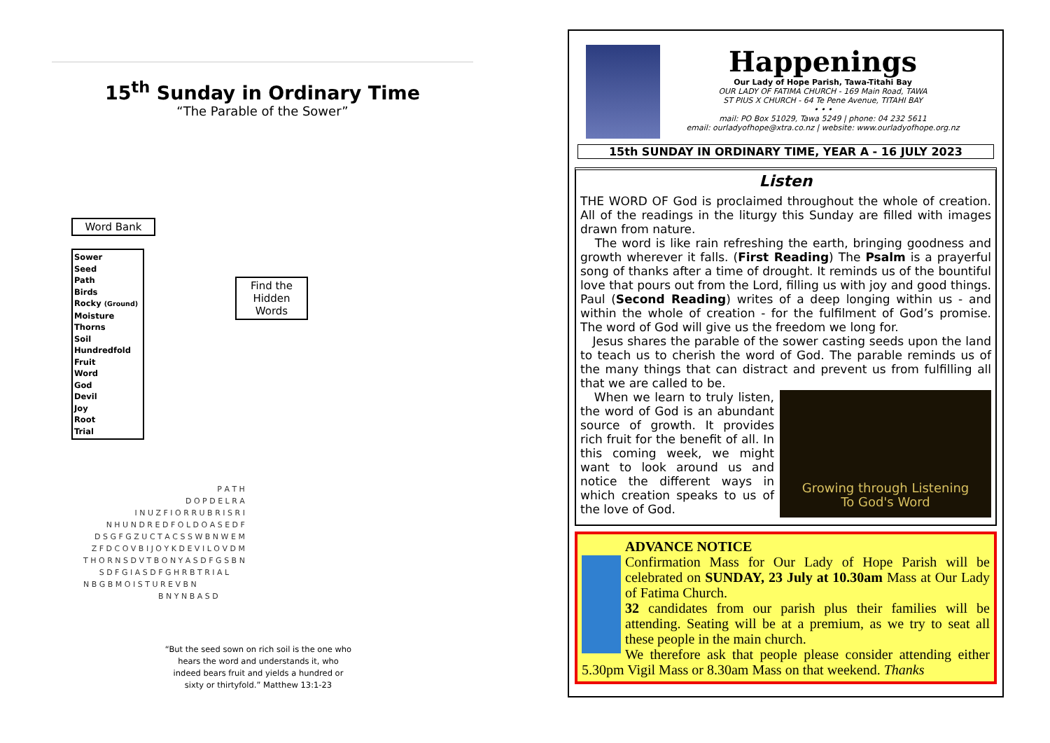15<sup>th</sup> Sunday in Ordinary Time
“The Parable of the Sower”
Word Bank
Sower
Seed
Path
Birds
Rocky (Ground)
Moisture
Thorns
Soil
Hundredfold
Fruit
Word
God
Devil
Joy
Root
Trial
Find the
Hidden
Words
| P A T H |
| D O P D E L R A |
| I N U Z F I O R R U B R I S R I |
| N H U N D R E D F O L D O A S E D F |
| D S G F G Z U C T A C S S W B N W E M |
| Z F D C O V B I J O Y K D E V I L O V D M |
| T H O R N S D V T B O N Y A S D F G S B N |
| S D F G I A S D F G H R B T R I A L |
| N B G B M O I S T U R E V B N |
| B N Y N B A S D |
“But the seed sown on rich soil is the one who hears the word and understands it, who indeed bears fruit and yields a hundred or sixty or thirtyfold.” Matthew 13:1-23
Happenings
Our Lady of Hope Parish, Tawa-Titahi Bay
OUR LADY OF FATIMA CHURCH - 169 Main Road, TAWA
ST PIUS X CHURCH - 64 Te Pene Avenue, TITAHI BAY
• • •
mail: PO Box 51029, Tawa 5249 | phone: 04 232 5611
email: ourladyofhope@xtra.co.nz | website: www.ourladyofhope.org.nz
15th SUNDAY IN ORDINARY TIME, YEAR A - 16 JULY 2023
Listen
THE WORD OF God is proclaimed throughout the whole of creation. All of the readings in the liturgy this Sunday are filled with images drawn from nature.
The word is like rain refreshing the earth, bringing goodness and growth wherever it falls. (First Reading) The Psalm is a prayerful song of thanks after a time of drought. It reminds us of the bountiful love that pours out from the Lord, filling us with joy and good things. Paul (Second Reading) writes of a deep longing within us - and within the whole of creation - for the fulfilment of God’s promise. The word of God will give us the freedom we long for.
Jesus shares the parable of the sower casting seeds upon the land to teach us to cherish the word of God. The parable reminds us of the many things that can distract and prevent us from fulfilling all that we are called to be.
Growing through Listening
To God's Word
When we learn to truly listen, the word of God is an abundant source of growth. It provides rich fruit for the benefit of all. In this coming week, we might want to look around us and notice the different ways in which creation speaks to us of the love of God.
ADVANCE NOTICE
Confirmation Mass for Our Lady of Hope Parish will be celebrated on SUNDAY, 23 July at 10.30am Mass at Our Lady of Fatima Church.
32 candidates from our parish plus their families will be attending. Seating will be at a premium, as we try to seat all these people in the main church.
We therefore ask that people please consider attending either 5.30pm Vigil Mass or 8.30am Mass on that weekend. Thanks